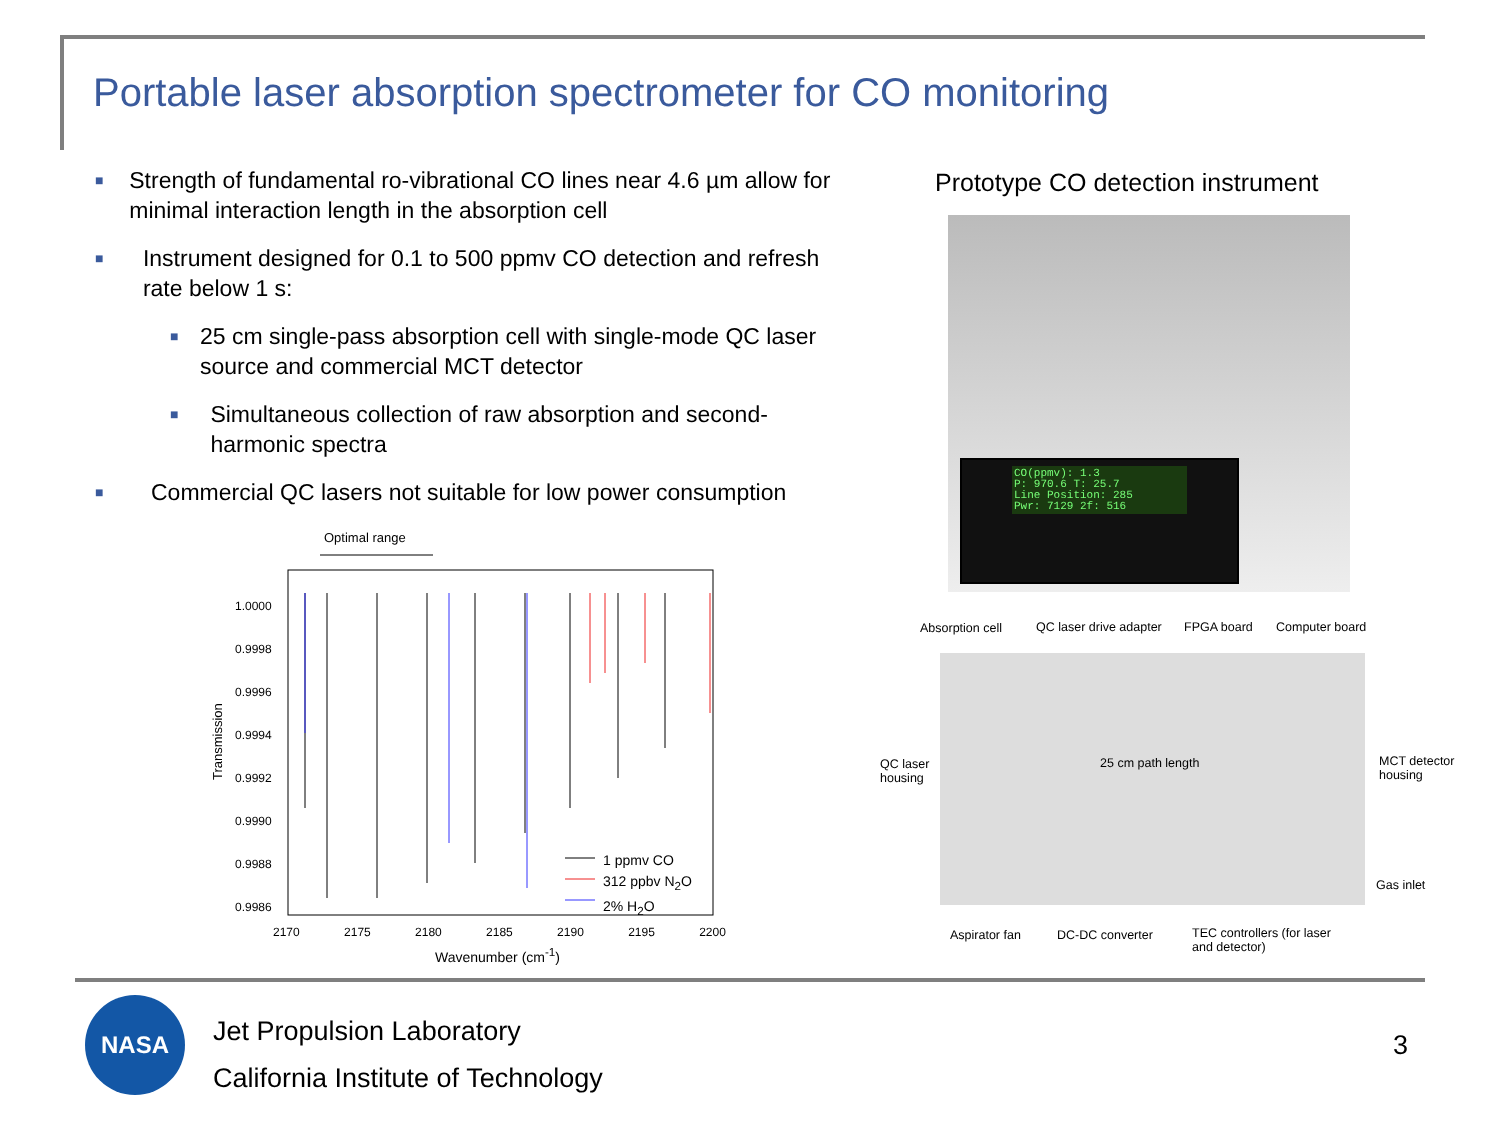Portable laser absorption spectrometer for CO monitoring
■ Strength of fundamental ro-vibrational CO lines near 4.6 µm allow for minimal interaction length in the absorption cell
■ Instrument designed for 0.1 to 500 ppmv CO detection and refresh rate below 1 s:
■ 25 cm single-pass absorption cell with single-mode QC laser source and commercial MCT detector
■ Simultaneous collection of raw absorption and second-harmonic spectra
■ Commercial QC lasers not suitable for low power consumption
Optimal range
1.0000
0.9998
0.9996
0.9994
0.9992
0.9990
0.9988
0.9986
Transmission
1 ppmv CO
312 ppbv N<sub>2</sub>O
2% H<sub>2</sub>O
2170 2175 2180 2185 2190 2195 2200
Wavenumber (cm<sup>-1</sup>)
Prototype CO detection instrument
CO(ppmv): 1.3
P: 970.6 T: 25.7
Line Position: 285
Pwr: 7129 2f: 516
Absorption cell QC laser drive adapter FPGA board Computer board
25 cm path length
QC laser
housing
MCT detector
housing
Gas inlet
Aspirator fan DC-DC converter
TEC controllers (for laser
and detector)
NASA
Jet Propulsion Laboratory
California Institute of Technology
3